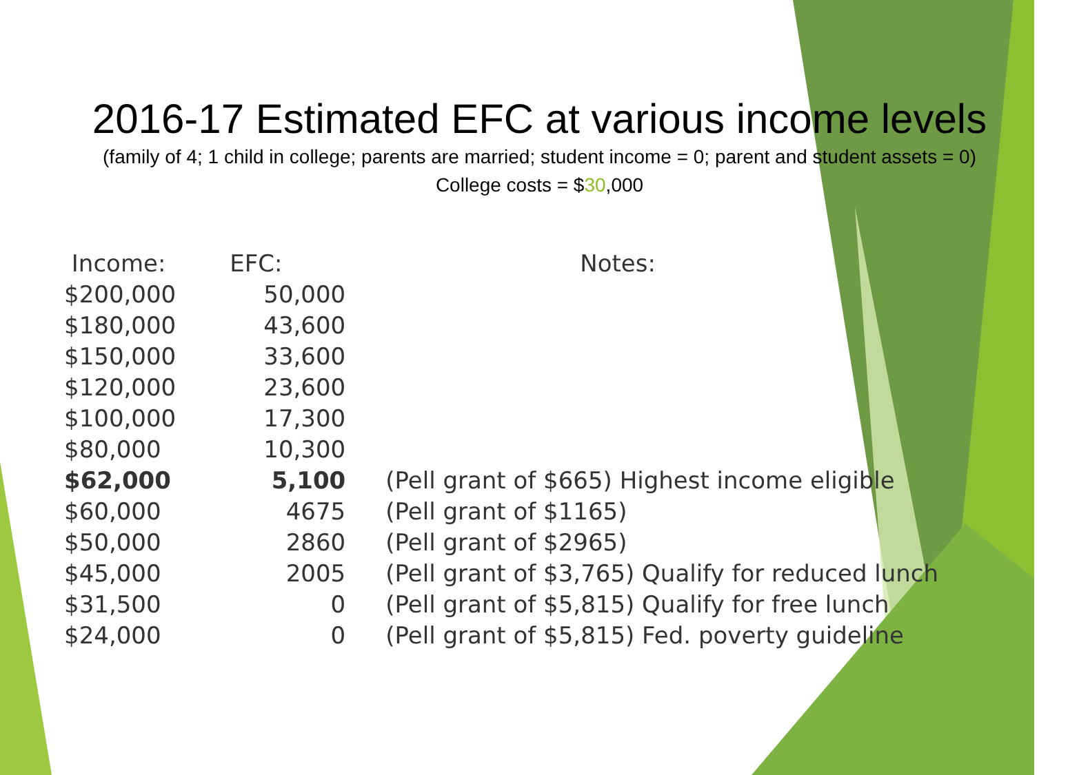2016-17 Estimated EFC at various income levels
(family of 4; 1 child in college; parents are married; student income = 0; parent and student assets = 0)
College costs = $30,000
| Income: | EFC: | Notes: |
| --- | --- | --- |
| $200,000 | 50,000 | |
| $180,000 | 43,600 | |
| $150,000 | 33,600 | |
| $120,000 | 23,600 | |
| $100,000 | 17,300 | |
| $80,000 | 10,300 | |
| $62,000 | 5,100 | (Pell grant of $665) Highest income eligible |
| $60,000 | 4675 | (Pell grant of $1165) |
| $50,000 | 2860 | (Pell grant of $2965) |
| $45,000 | 2005 | (Pell grant of $3,765) Qualify for reduced lunch |
| $31,500 | 0 | (Pell grant of $5,815) Qualify for free lunch |
| $24,000 | 0 | (Pell grant of $5,815) Fed. poverty guideline |